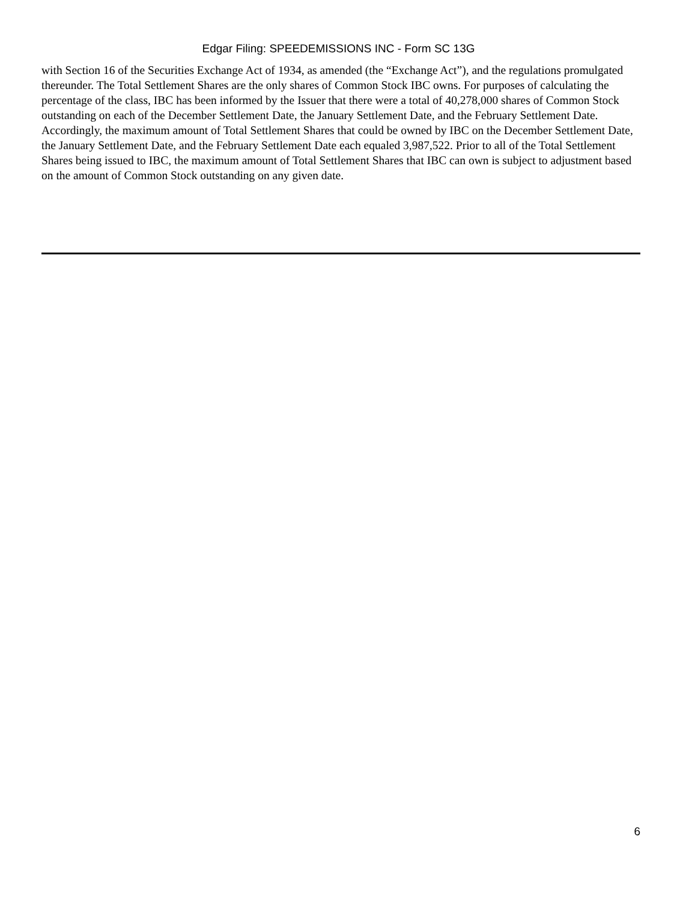Edgar Filing: SPEEDEMISSIONS INC - Form SC 13G
with Section 16 of the Securities Exchange Act of 1934, as amended (the “Exchange Act”), and the regulations promulgated thereunder. The Total Settlement Shares are the only shares of Common Stock IBC owns. For purposes of calculating the percentage of the class, IBC has been informed by the Issuer that there were a total of 40,278,000 shares of Common Stock outstanding on each of the December Settlement Date, the January Settlement Date, and the February Settlement Date. Accordingly, the maximum amount of Total Settlement Shares that could be owned by IBC on the December Settlement Date, the January Settlement Date, and the February Settlement Date each equaled 3,987,522. Prior to all of the Total Settlement Shares being issued to IBC, the maximum amount of Total Settlement Shares that IBC can own is subject to adjustment based on the amount of Common Stock outstanding on any given date.
6